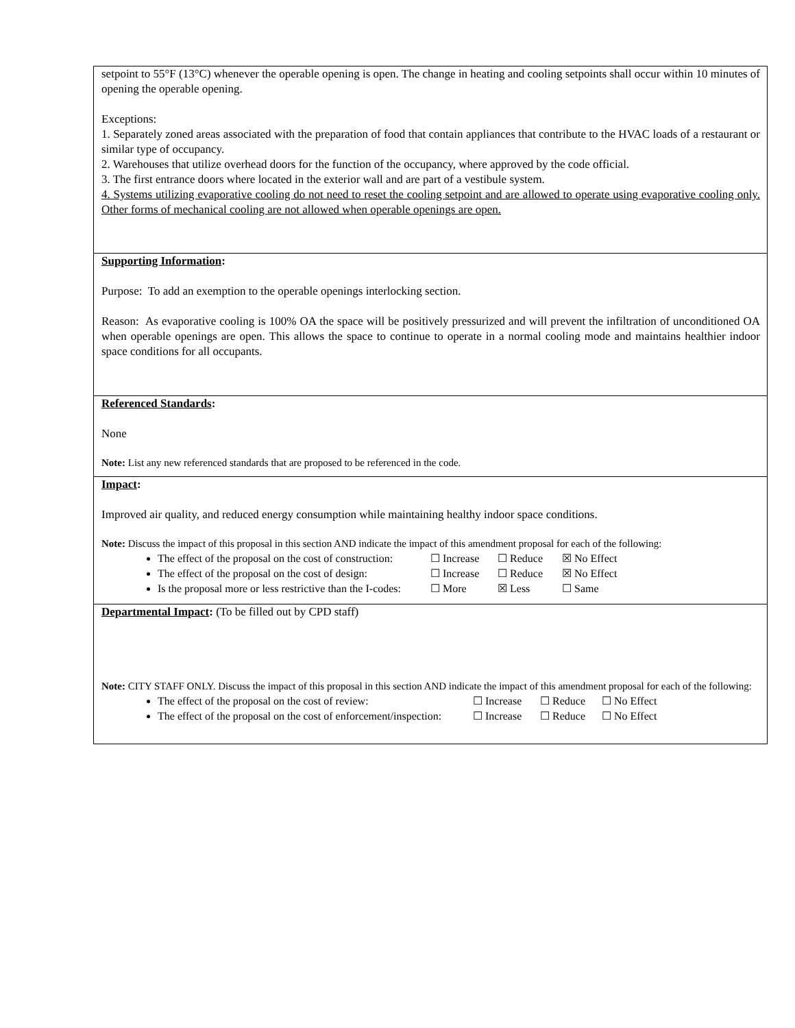setpoint to 55°F (13°C) whenever the operable opening is open. The change in heating and cooling setpoints shall occur within 10 minutes of opening the operable opening.
Exceptions:
1. Separately zoned areas associated with the preparation of food that contain appliances that contribute to the HVAC loads of a restaurant or similar type of occupancy.
2. Warehouses that utilize overhead doors for the function of the occupancy, where approved by the code official.
3. The first entrance doors where located in the exterior wall and are part of a vestibule system.
4. Systems utilizing evaporative cooling do not need to reset the cooling setpoint and are allowed to operate using evaporative cooling only. Other forms of mechanical cooling are not allowed when operable openings are open.
Supporting Information:
Purpose: To add an exemption to the operable openings interlocking section.
Reason: As evaporative cooling is 100% OA the space will be positively pressurized and will prevent the infiltration of unconditioned OA when operable openings are open. This allows the space to continue to operate in a normal cooling mode and maintains healthier indoor space conditions for all occupants.
Referenced Standards:
None
Note: List any new referenced standards that are proposed to be referenced in the code.
Impact:
Improved air quality, and reduced energy consumption while maintaining healthy indoor space conditions.
Note: Discuss the impact of this proposal in this section AND indicate the impact of this amendment proposal for each of the following:
The effect of the proposal on the cost of construction: ☐ Increase ☐ Reduce ☒ No Effect
The effect of the proposal on the cost of design: ☐ Increase ☐ Reduce ☒ No Effect
Is the proposal more or less restrictive than the I-codes: ☐ More ☒ Less ☐ Same
Departmental Impact: (To be filled out by CPD staff)
Note: CITY STAFF ONLY. Discuss the impact of this proposal in this section AND indicate the impact of this amendment proposal for each of the following:
The effect of the proposal on the cost of review: ☐ Increase ☐ Reduce ☐ No Effect
The effect of the proposal on the cost of enforcement/inspection: ☐ Increase ☐ Reduce ☐ No Effect